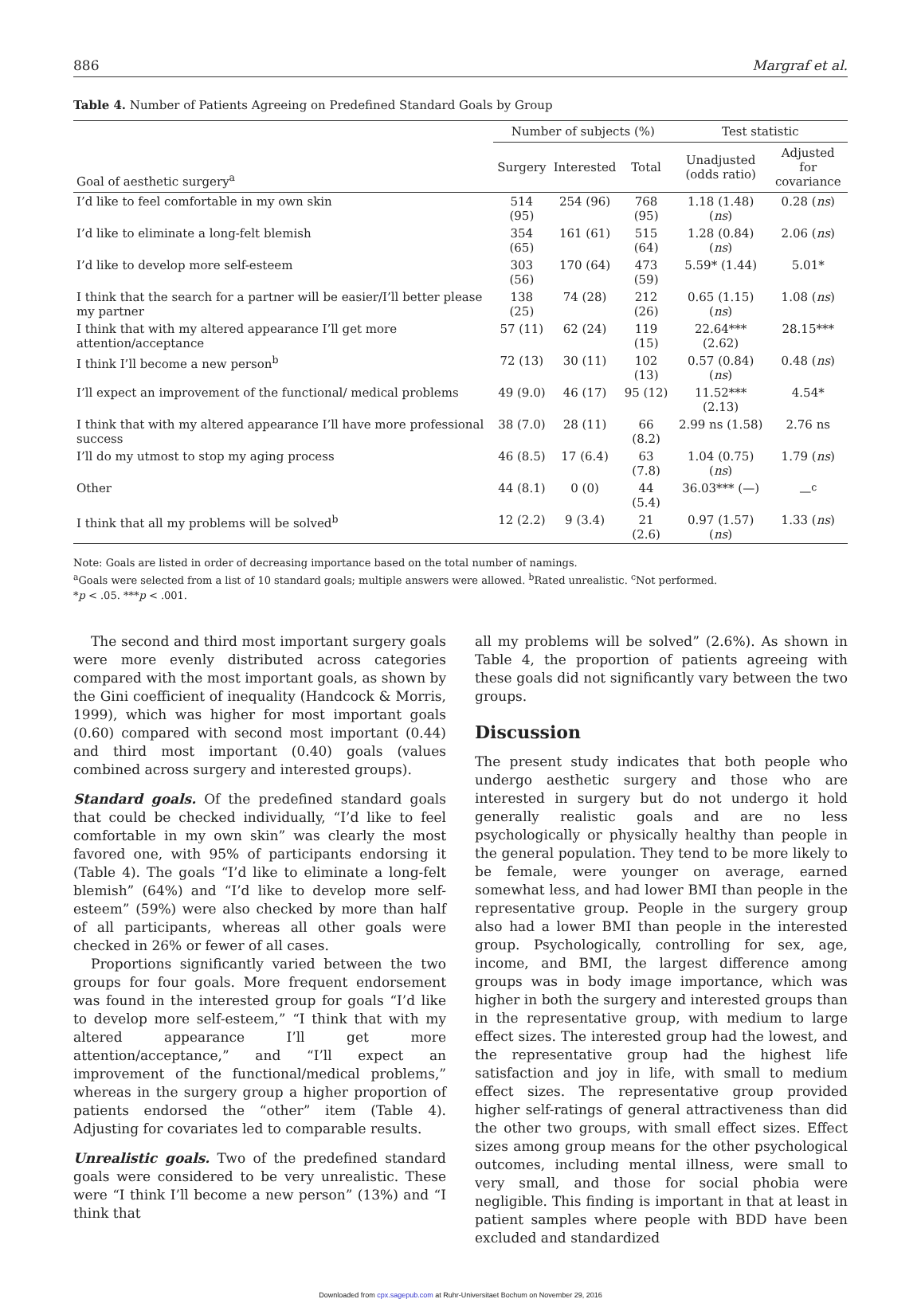886 Margraf et al.
Table 4. Number of Patients Agreeing on Predefined Standard Goals by Group
| Goal of aesthetic surgery<sup>a</sup> | Number of subjects (%) | | | Test statistic | |
| --- | --- | --- | --- | --- | --- |
| | | | | Unadjusted (odds ratio) | Adjusted for covariance |
| | Surgery | Interested | Total | | |
| I’d like to feel comfortable in my own skin | 514 (95) | 254 (96) | 768 (95) | 1.18 (1.48) ( ns ) | 0.28 ( ns ) |
| I’d like to eliminate a long-felt blemish | 354 (65) | 161 (61) | 515 (64) | 1.28 (0.84) ( ns ) | 2.06 ( ns ) |
| I’d like to develop more self-esteem | 303 (56) | 170 (64) | 473 (59) | 5.59* (1.44) | 5.01* |
| I think that the search for a partner will be easier/I’ll better please my partner | 138 (25) | 74 (28) | 212 (26) | 0.65 (1.15) ( ns ) | 1.08 ( ns ) |
| I think that with my altered appearance I’ll get more attention/acceptance | 57 (11) | 62 (24) | 119 (15) | 22.64*** (2.62) | 28.15*** |
| I think I’ll become a new person<sup>b</sup> | 72 (13) | 30 (11) | 102 (13) | 0.57 (0.84) ( ns ) | 0.48 ( ns ) |
| I’ll expect an improvement of the functional/ medical problems | 49 (9.0) | 46 (17) | 95 (12) | 11.52*** (2.13) | 4.54* |
| I think that with my altered appearance I’ll have more professional success | 38 (7.0) | 28 (11) | 66 (8.2) | 2.99 ns (1.58) | 2.76 ns |
| I’ll do my utmost to stop my aging process | 46 (8.5) | 17 (6.4) | 63 (7.8) | 1.04 (0.75) ( ns ) | 1.79 ( ns ) |
| Other | 44 (8.1) | 0 (0) | 44 (5.4) | 36.03*** (—) | —<sup>c</sup> |
| I think that all my problems will be solved<sup>b</sup> | 12 (2.2) | 9 (3.4) | 21 (2.6) | 0.97 (1.57) ( ns ) | 1.33 ( ns ) |
Note: Goals are listed in order of decreasing importance based on the total number of namings.
<sup>a</sup> Goals were selected from a list of 10 standard goals; multiple answers were allowed. <sup>b</sup>Rated unrealistic. <sup>c</sup>Not performed.
*p < .05. ***p < .001.
The second and third most important surgery goals were more evenly distributed across categories compared with the most important goals, as shown by the Gini coefficient of inequality (Handcock & Morris, 1999), which was higher for most important goals (0.60) compared with second most important (0.44) and third most important (0.40) goals (values combined across surgery and interested groups).
Standard goals. Of the predefined standard goals that could be checked individually, “I’d like to feel comfortable in my own skin” was clearly the most favored one, with 95% of participants endorsing it (Table 4). The goals “I’d like to eliminate a long-felt blemish” (64%) and “I’d like to develop more self-esteem” (59%) were also checked by more than half of all participants, whereas all other goals were checked in 26% or fewer of all cases.
Proportions significantly varied between the two groups for four goals. More frequent endorsement was found in the interested group for goals “I’d like to develop more self-esteem,” “I think that with my altered appearance I’ll get more attention/acceptance,” and “I’ll expect an improvement of the functional/medical problems,” whereas in the surgery group a higher proportion of patients endorsed the “other” item (Table 4). Adjusting for covariates led to comparable results.
Unrealistic goals. Two of the predefined standard goals were considered to be very unrealistic. These were “I think I’ll become a new person” (13%) and “I think that
all my problems will be solved” (2.6%). As shown in Table 4, the proportion of patients agreeing with these goals did not significantly vary between the two groups.
Discussion
The present study indicates that both people who undergo aesthetic surgery and those who are interested in surgery but do not undergo it hold generally realistic goals and are no less psychologically or physically healthy than people in the general population. They tend to be more likely to be female, were younger on average, earned somewhat less, and had lower BMI than people in the representative group. People in the surgery group also had a lower BMI than people in the interested group. Psychologically, controlling for sex, age, income, and BMI, the largest difference among groups was in body image importance, which was higher in both the surgery and interested groups than in the representative group, with medium to large effect sizes. The interested group had the lowest, and the representative group had the highest life satisfaction and joy in life, with small to medium effect sizes. The representative group provided higher self-ratings of general attractiveness than did the other two groups, with small effect sizes. Effect sizes among group means for the other psychological outcomes, including mental illness, were small to very small, and those for social phobia were negligible. This finding is important in that at least in patient samples where people with BDD have been excluded and standardized
Downloaded from cpx.sagepub.com at Ruhr-Universitaet Bochum on November 29, 2016